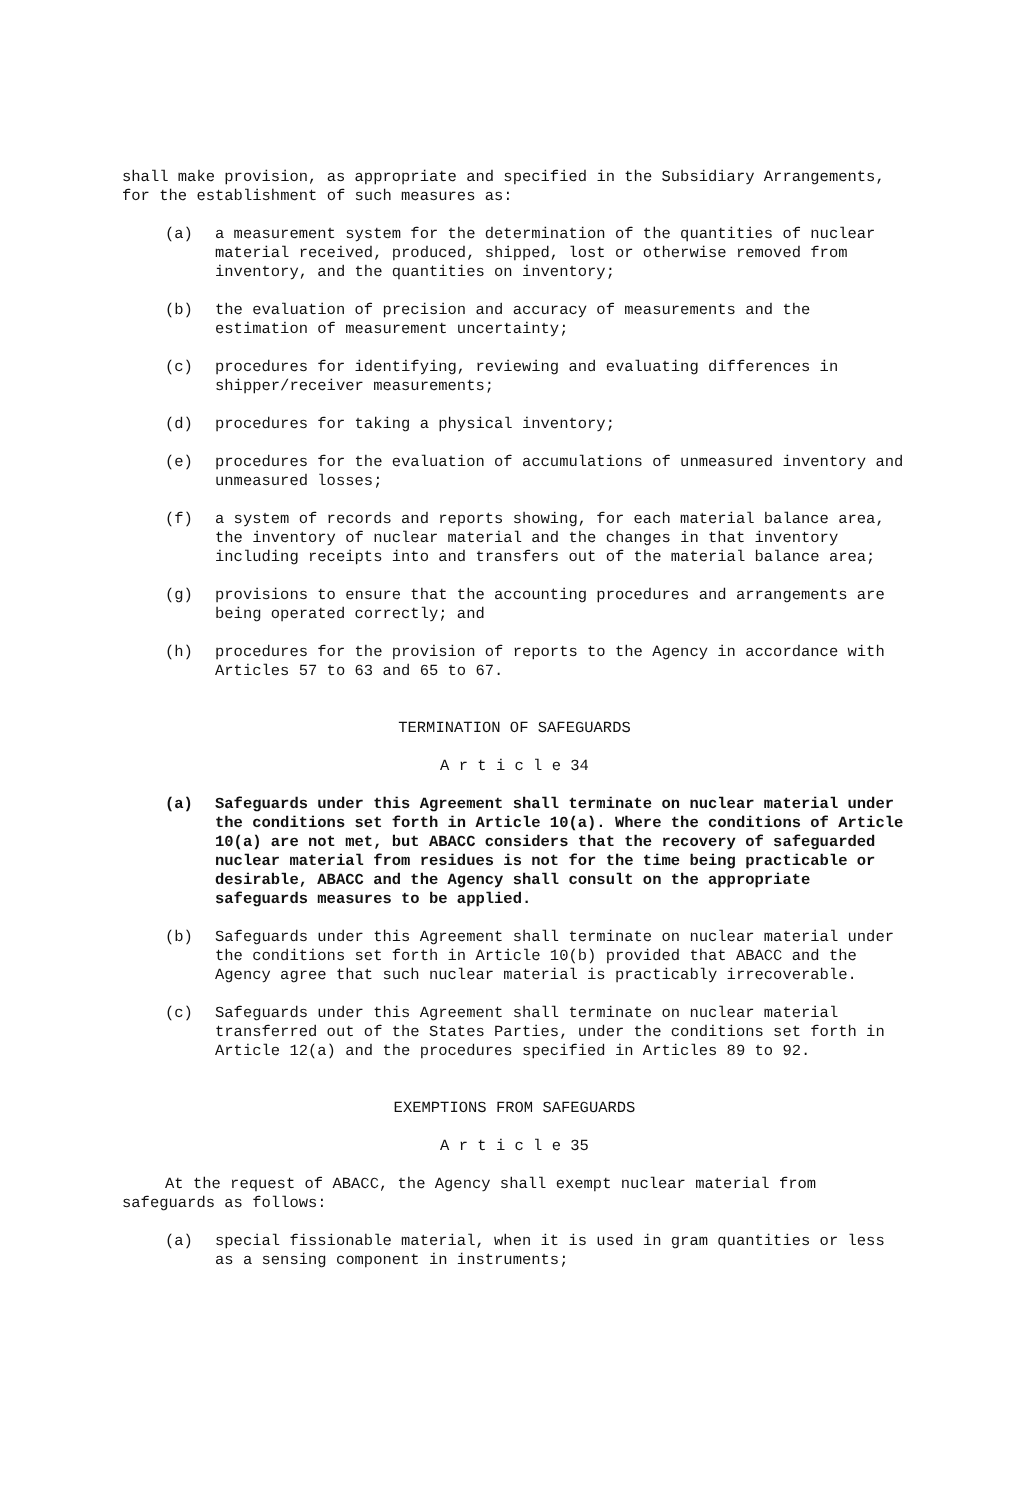shall make provision, as appropriate and specified in the Subsidiary Arrangements, for the establishment of such measures as:
(a) a measurement system for the determination of the quantities of nuclear material received, produced, shipped, lost or otherwise removed from inventory, and the quantities on inventory;
(b) the evaluation of precision and accuracy of measurements and the estimation of measurement uncertainty;
(c) procedures for identifying, reviewing and evaluating differences in shipper/receiver measurements;
(d) procedures for taking a physical inventory;
(e) procedures for the evaluation of accumulations of unmeasured inventory and unmeasured losses;
(f) a system of records and reports showing, for each material balance area, the inventory of nuclear material and the changes in that inventory including receipts into and transfers out of the material balance area;
(g) provisions to ensure that the accounting procedures and arrangements are being operated correctly; and
(h) procedures for the provision of reports to the Agency in accordance with Articles 57 to 63 and 65 to 67.
TERMINATION OF SAFEGUARDS
A r t i c l e 34
(a) Safeguards under this Agreement shall terminate on nuclear material under the conditions set forth in Article 10(a). Where the conditions of Article 10(a) are not met, but ABACC considers that the recovery of safeguarded nuclear material from residues is not for the time being practicable or desirable, ABACC and the Agency shall consult on the appropriate safeguards measures to be applied.
(b) Safeguards under this Agreement shall terminate on nuclear material under the conditions set forth in Article 10(b) provided that ABACC and the Agency agree that such nuclear material is practicably irrecoverable.
(c) Safeguards under this Agreement shall terminate on nuclear material transferred out of the States Parties, under the conditions set forth in Article 12(a) and the procedures specified in Articles 89 to 92.
EXEMPTIONS FROM SAFEGUARDS
A r t i c l e 35
At the request of ABACC, the Agency shall exempt nuclear material from safeguards as follows:
(a) special fissionable material, when it is used in gram quantities or less as a sensing component in instruments;